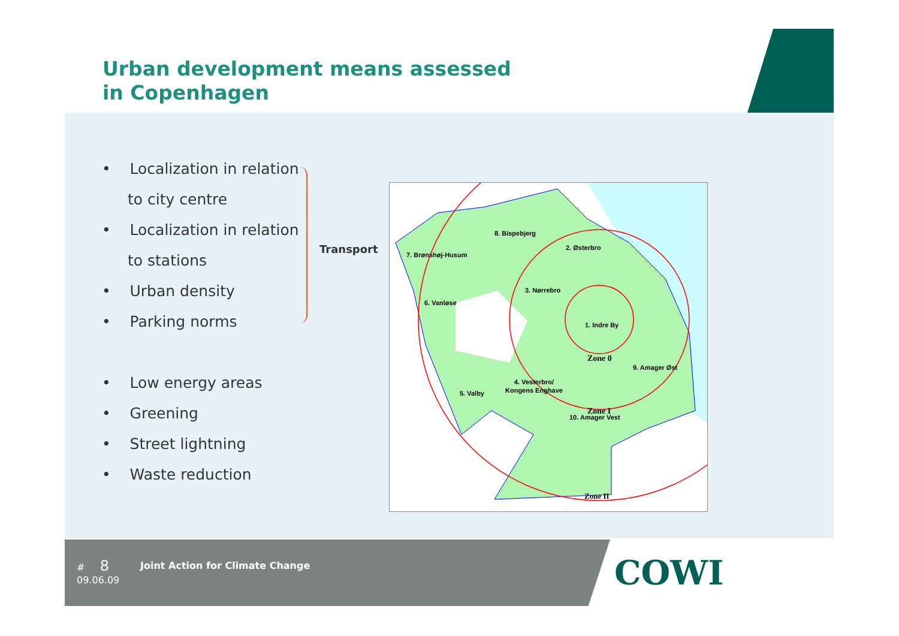Urban development means assessed
in Copenhagen
• Localization in relation
to city centre
• Localization in relation
to stations
• Urban density
• Parking norms
• Low energy areas
• Greening
• Street lightning
• Waste reduction
Transport
8. Bispebjerg
7. Brønshøj-Husum
2. Østerbro
3. Nørrebro
6. Vanløse
1. Indre By
9. Amager Øst
4. Vesterbro/
Kongens Enghave
5. Valby
10. Amager Vest
Zone 0
Zone I
Zone II
# 8
09.06.09
Joint Action for Climate Change
COWI